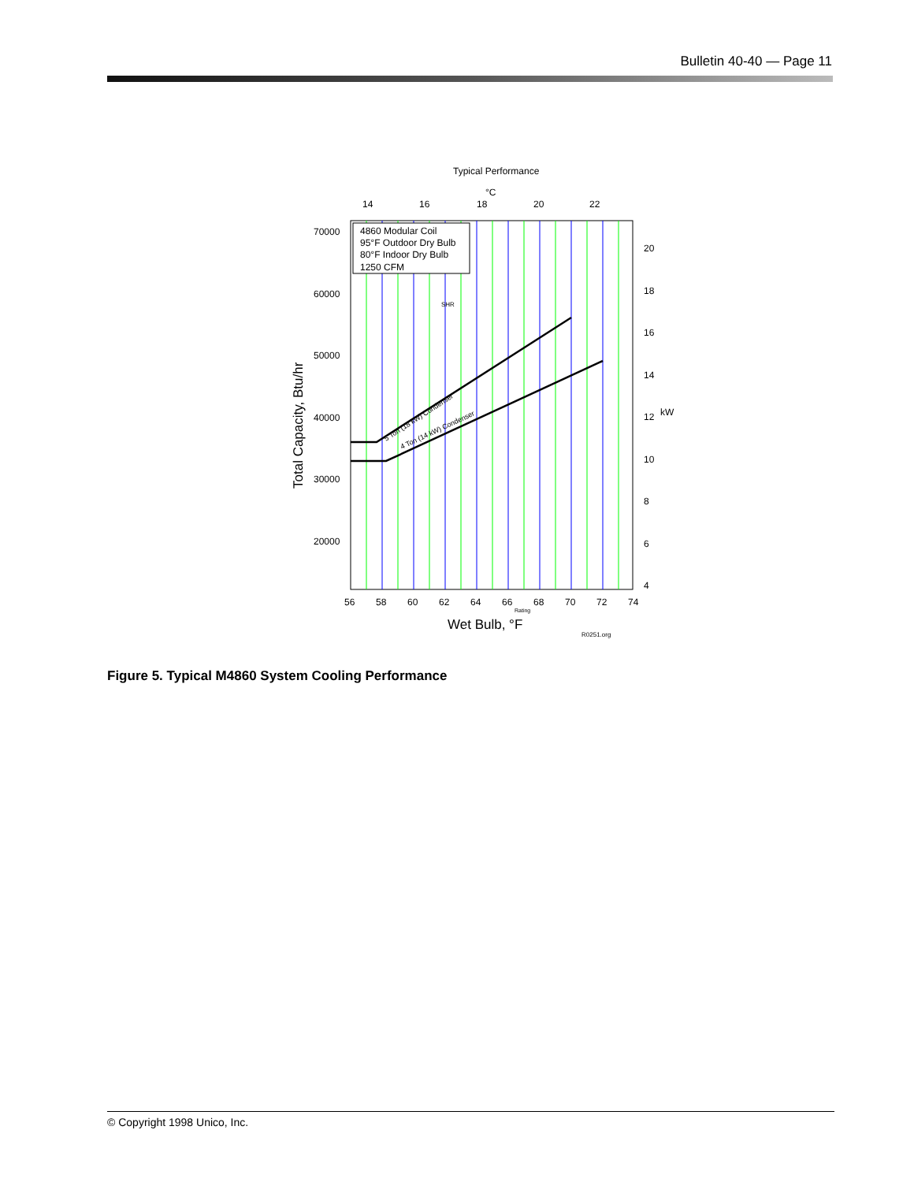Bulletin 40-40 — Page 11
Typical Performance
°C
14
16
18
20
22
4860 Modular Coil
95°F Outdoor Dry Bulb
80°F Indoor Dry Bulb
1250 CFM
70000
60000
50000
40000
30000
20000
20
18
16
14
12
kW
10
8
6
4
56
58
60
62
64
66
68
70
72
74
Rating
Wet Bulb, °F
R0251.org
SHR
5 Ton (18 kW) Condenser
4 Ton (14 kW) Condenser
Total Capacity, Btu/hr
Figure 5. Typical M4860 System Cooling Performance
© Copyright 1998 Unico, Inc.